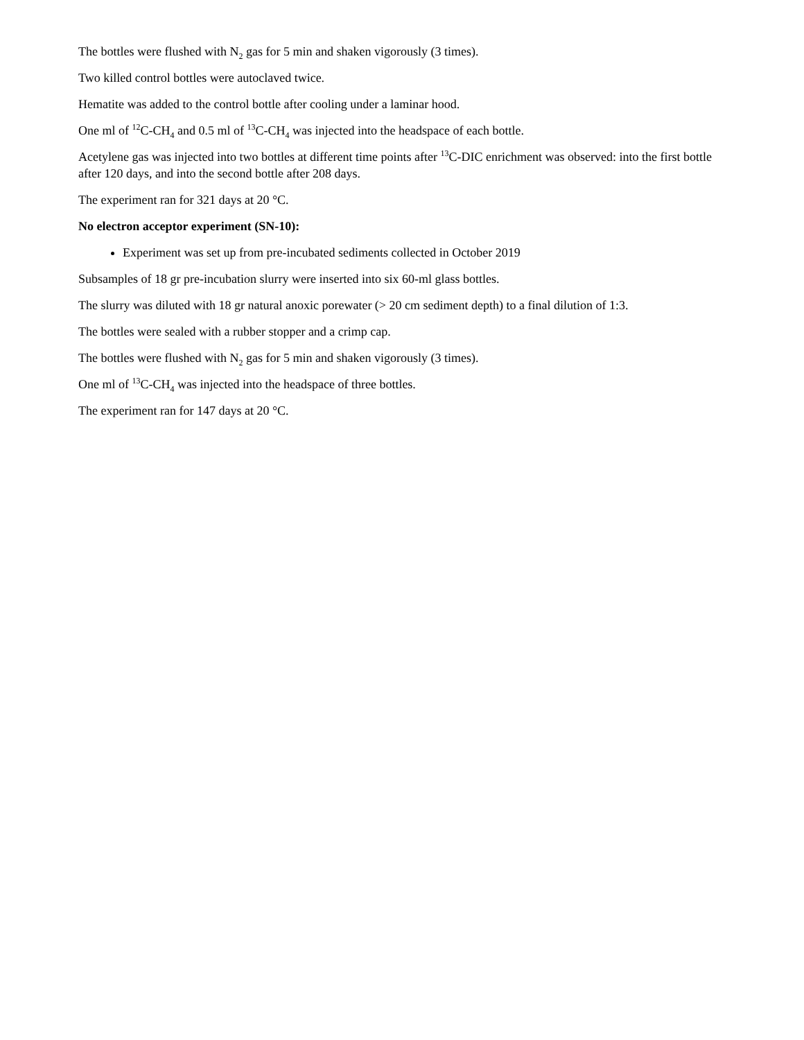The bottles were flushed with N<sub>2</sub> gas for 5 min and shaken vigorously (3 times).
Two killed control bottles were autoclaved twice.
Hematite was added to the control bottle after cooling under a laminar hood.
One ml of <sup>12</sup>C-CH<sub>4</sub> and 0.5 ml of <sup>13</sup>C-CH<sub>4</sub> was injected into the headspace of each bottle.
Acetylene gas was injected into two bottles at different time points after <sup>13</sup>C-DIC enrichment was observed: into the first bottle after 120 days, and into the second bottle after 208 days.
The experiment ran for 321 days at 20 °C.
No electron acceptor experiment (SN-10):
Experiment was set up from pre-incubated sediments collected in October 2019
Subsamples of 18 gr pre-incubation slurry were inserted into six 60-ml glass bottles.
The slurry was diluted with 18 gr natural anoxic porewater (> 20 cm sediment depth) to a final dilution of 1:3.
The bottles were sealed with a rubber stopper and a crimp cap.
The bottles were flushed with N<sub>2</sub> gas for 5 min and shaken vigorously (3 times).
One ml of <sup>13</sup>C-CH<sub>4</sub> was injected into the headspace of three bottles.
The experiment ran for 147 days at 20 °C.